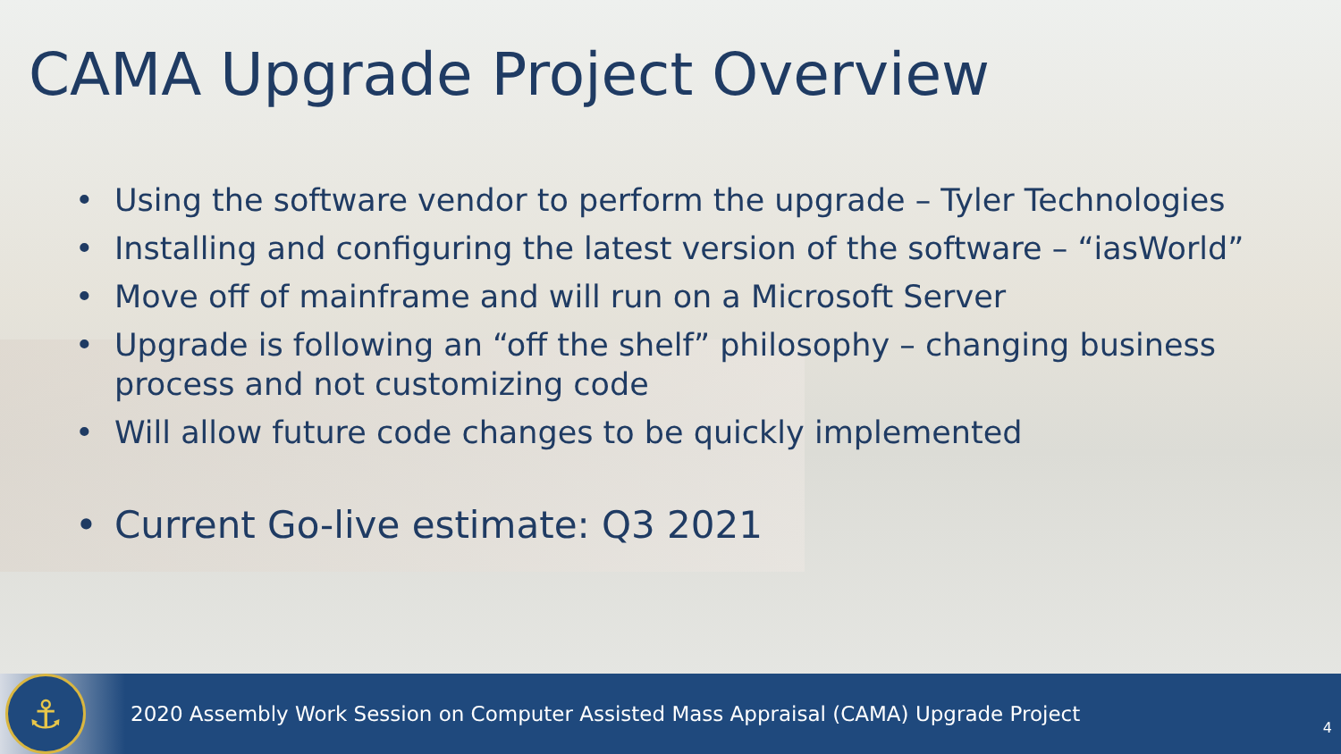CAMA Upgrade Project Overview
• Using the software vendor to perform the upgrade – Tyler Technologies
• Installing and configuring the latest version of the software – “iasWorld”
• Move off of mainframe and will run on a Microsoft Server
• Upgrade is following an “off the shelf” philosophy – changing business process and not customizing code
• Will allow future code changes to be quickly implemented
• Current Go-live estimate: Q3 2021
⚓
2020 Assembly Work Session on Computer Assisted Mass Appraisal (CAMA) Upgrade Project
4